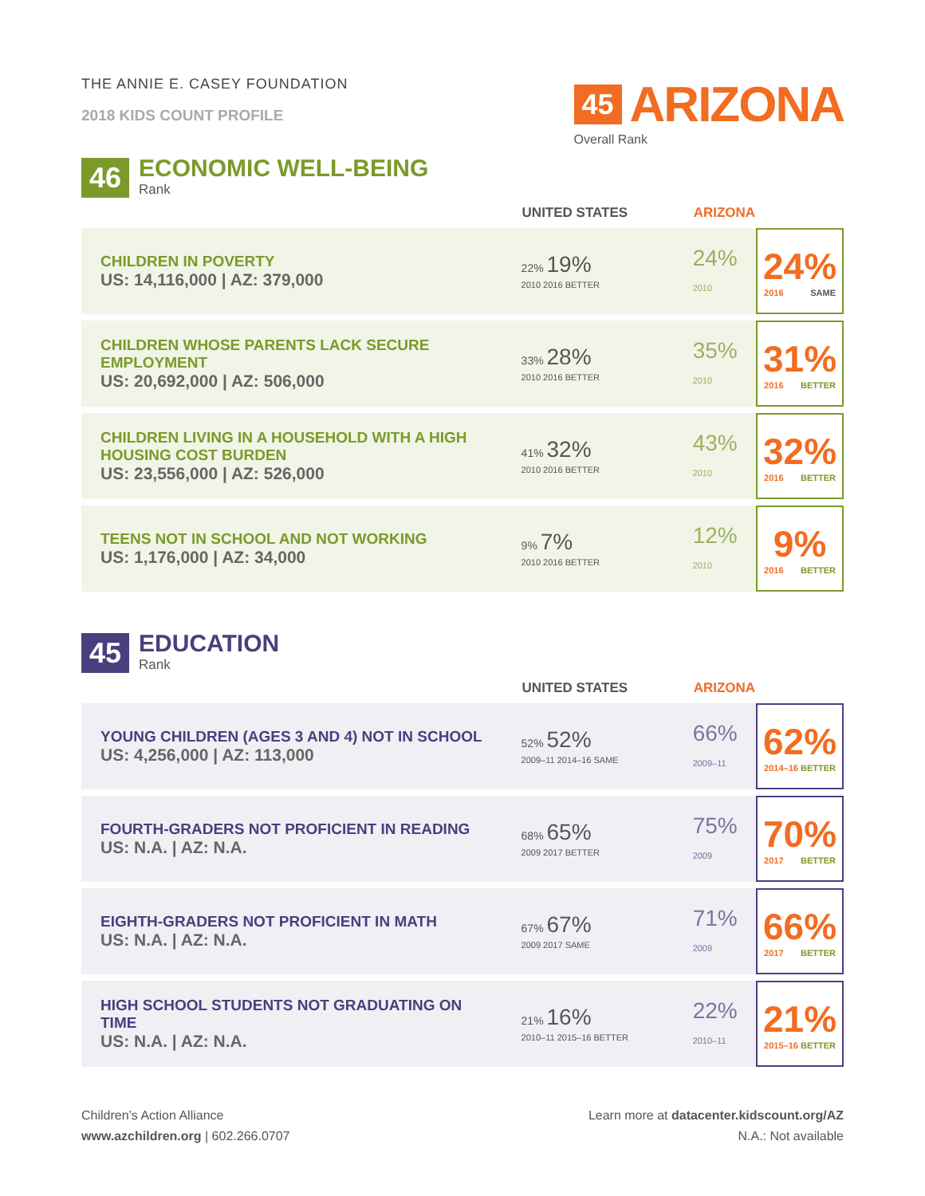THE ANNIE E. CASEY FOUNDATION
2018 KIDS COUNT PROFILE
45 ARIZONA
Overall Rank
46
ECONOMIC WELL-BEING
Rank
| | UNITED STATES | ARIZONA | |
| --- | --- | --- | --- |
| CHILDREN IN POVERTY US: 14,116,000 / AZ: 379,000 | 22% 19% 2010 2016 BETTER | 24% 2010 | 24% 2016 SAME |
| CHILDREN WHOSE PARENTS LACK SECURE EMPLOYMENT US: 20,692,000 / AZ: 506,000 | 33% 28% 2010 2016 BETTER | 35% 2010 | 31% 2016 BETTER |
| CHILDREN LIVING IN A HOUSEHOLD WITH A HIGH HOUSING COST BURDEN US: 23,556,000 / AZ: 526,000 | 41% 32% 2010 2016 BETTER | 43% 2010 | 32% 2016 BETTER |
| TEENS NOT IN SCHOOL AND NOT WORKING US: 1,176,000 / AZ: 34,000 | 9% 7% 2010 2016 BETTER | 12% 2010 | 9% 2016 BETTER |
45
EDUCATION
Rank
| | UNITED STATES | ARIZONA | |
| --- | --- | --- | --- |
| YOUNG CHILDREN (AGES 3 AND 4) NOT IN SCHOOL US: 4,256,000 / AZ: 113,000 | 52% 52% 2009–11 2014–16 SAME | 66% 2009–11 | 62% 2014–16 BETTER |
| FOURTH-GRADERS NOT PROFICIENT IN READING US: N.A. / AZ: N.A. | 68% 65% 2009 2017 BETTER | 75% 2009 | 70% 2017 BETTER |
| EIGHTH-GRADERS NOT PROFICIENT IN MATH US: N.A. / AZ: N.A. | 67% 67% 2009 2017 SAME | 71% 2009 | 66% 2017 BETTER |
| HIGH SCHOOL STUDENTS NOT GRADUATING ON TIME US: N.A. / AZ: N.A. | 21% 16% 2010–11 2015–16 BETTER | 22% 2010–11 | 21% 2015–16 BETTER |
Children’s Action Alliance
www.azchildren.org | 602.266.0707
Learn more at datacenter.kidscount.org/AZ
N.A.: Not available